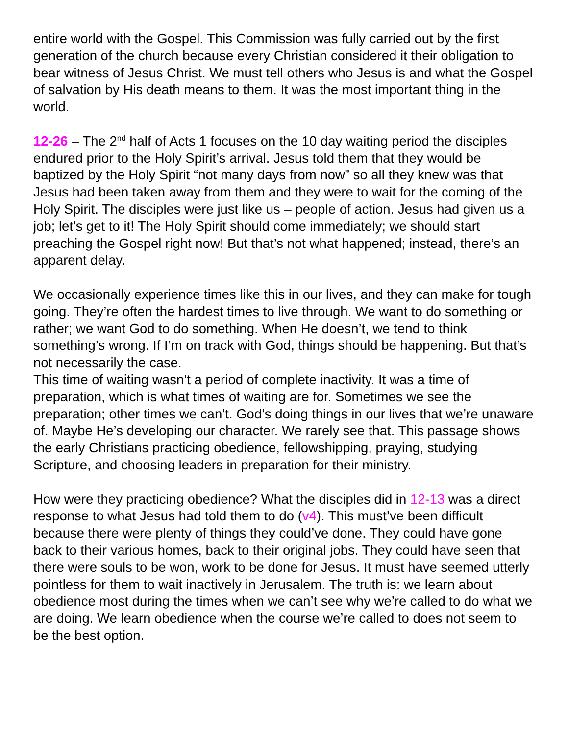entire world with the Gospel. This Commission was fully carried out by the first generation of the church because every Christian considered it their obligation to bear witness of Jesus Christ. We must tell others who Jesus is and what the Gospel of salvation by His death means to them. It was the most important thing in the world.
12-26 – The 2<sup>nd</sup> half of Acts 1 focuses on the 10 day waiting period the disciples endured prior to the Holy Spirit’s arrival. Jesus told them that they would be baptized by the Holy Spirit “not many days from now” so all they knew was that Jesus had been taken away from them and they were to wait for the coming of the Holy Spirit. The disciples were just like us – people of action. Jesus had given us a job; let’s get to it! The Holy Spirit should come immediately; we should start preaching the Gospel right now! But that’s not what happened; instead, there’s an apparent delay.
We occasionally experience times like this in our lives, and they can make for tough going. They’re often the hardest times to live through. We want to do something or rather; we want God to do something. When He doesn’t, we tend to think something’s wrong. If I’m on track with God, things should be happening. But that’s not necessarily the case.
This time of waiting wasn’t a period of complete inactivity. It was a time of preparation, which is what times of waiting are for. Sometimes we see the preparation; other times we can’t. God’s doing things in our lives that we’re unaware of. Maybe He’s developing our character. We rarely see that. This passage shows the early Christians practicing obedience, fellowshipping, praying, studying Scripture, and choosing leaders in preparation for their ministry.
How were they practicing obedience? What the disciples did in 12-13 was a direct response to what Jesus had told them to do (v4). This must’ve been difficult because there were plenty of things they could’ve done. They could have gone back to their various homes, back to their original jobs. They could have seen that there were souls to be won, work to be done for Jesus. It must have seemed utterly pointless for them to wait inactively in Jerusalem. The truth is: we learn about obedience most during the times when we can’t see why we’re called to do what we are doing. We learn obedience when the course we’re called to does not seem to be the best option.